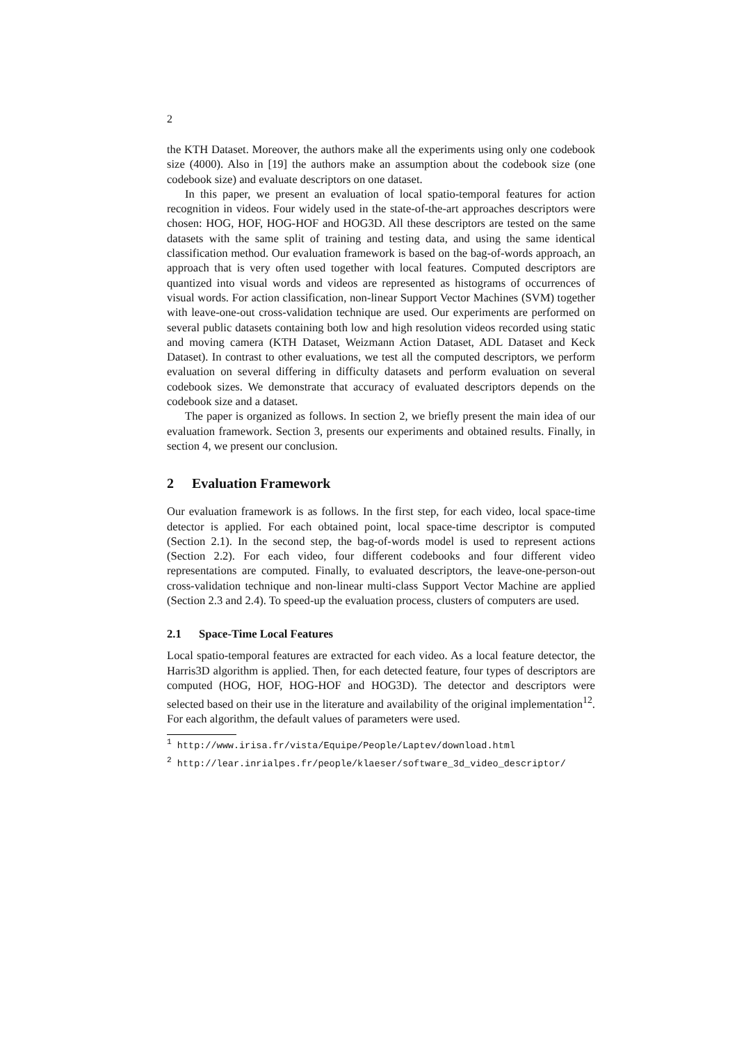2
the KTH Dataset. Moreover, the authors make all the experiments using only one codebook size (4000). Also in [19] the authors make an assumption about the codebook size (one codebook size) and evaluate descriptors on one dataset.
In this paper, we present an evaluation of local spatio-temporal features for action recognition in videos. Four widely used in the state-of-the-art approaches descriptors were chosen: HOG, HOF, HOG-HOF and HOG3D. All these descriptors are tested on the same datasets with the same split of training and testing data, and using the same identical classification method. Our evaluation framework is based on the bag-of-words approach, an approach that is very often used together with local features. Computed descriptors are quantized into visual words and videos are represented as histograms of occurrences of visual words. For action classification, non-linear Support Vector Machines (SVM) together with leave-one-out cross-validation technique are used. Our experiments are performed on several public datasets containing both low and high resolution videos recorded using static and moving camera (KTH Dataset, Weizmann Action Dataset, ADL Dataset and Keck Dataset). In contrast to other evaluations, we test all the computed descriptors, we perform evaluation on several differing in difficulty datasets and perform evaluation on several codebook sizes. We demonstrate that accuracy of evaluated descriptors depends on the codebook size and a dataset.
The paper is organized as follows. In section 2, we briefly present the main idea of our evaluation framework. Section 3, presents our experiments and obtained results. Finally, in section 4, we present our conclusion.
2 Evaluation Framework
Our evaluation framework is as follows. In the first step, for each video, local space-time detector is applied. For each obtained point, local space-time descriptor is computed (Section 2.1). In the second step, the bag-of-words model is used to represent actions (Section 2.2). For each video, four different codebooks and four different video representations are computed. Finally, to evaluated descriptors, the leave-one-person-out cross-validation technique and non-linear multi-class Support Vector Machine are applied (Section 2.3 and 2.4). To speed-up the evaluation process, clusters of computers are used.
2.1 Space-Time Local Features
Local spatio-temporal features are extracted for each video. As a local feature detector, the Harris3D algorithm is applied. Then, for each detected feature, four types of descriptors are computed (HOG, HOF, HOG-HOF and HOG3D). The detector and descriptors were selected based on their use in the literature and availability of the original implementation<sup>12</sup>. For each algorithm, the default values of parameters were used.
<sup>1</sup> http://www.irisa.fr/vista/Equipe/People/Laptev/download.html
<sup>2</sup> http://lear.inrialpes.fr/people/klaeser/software_3d_video_descriptor/